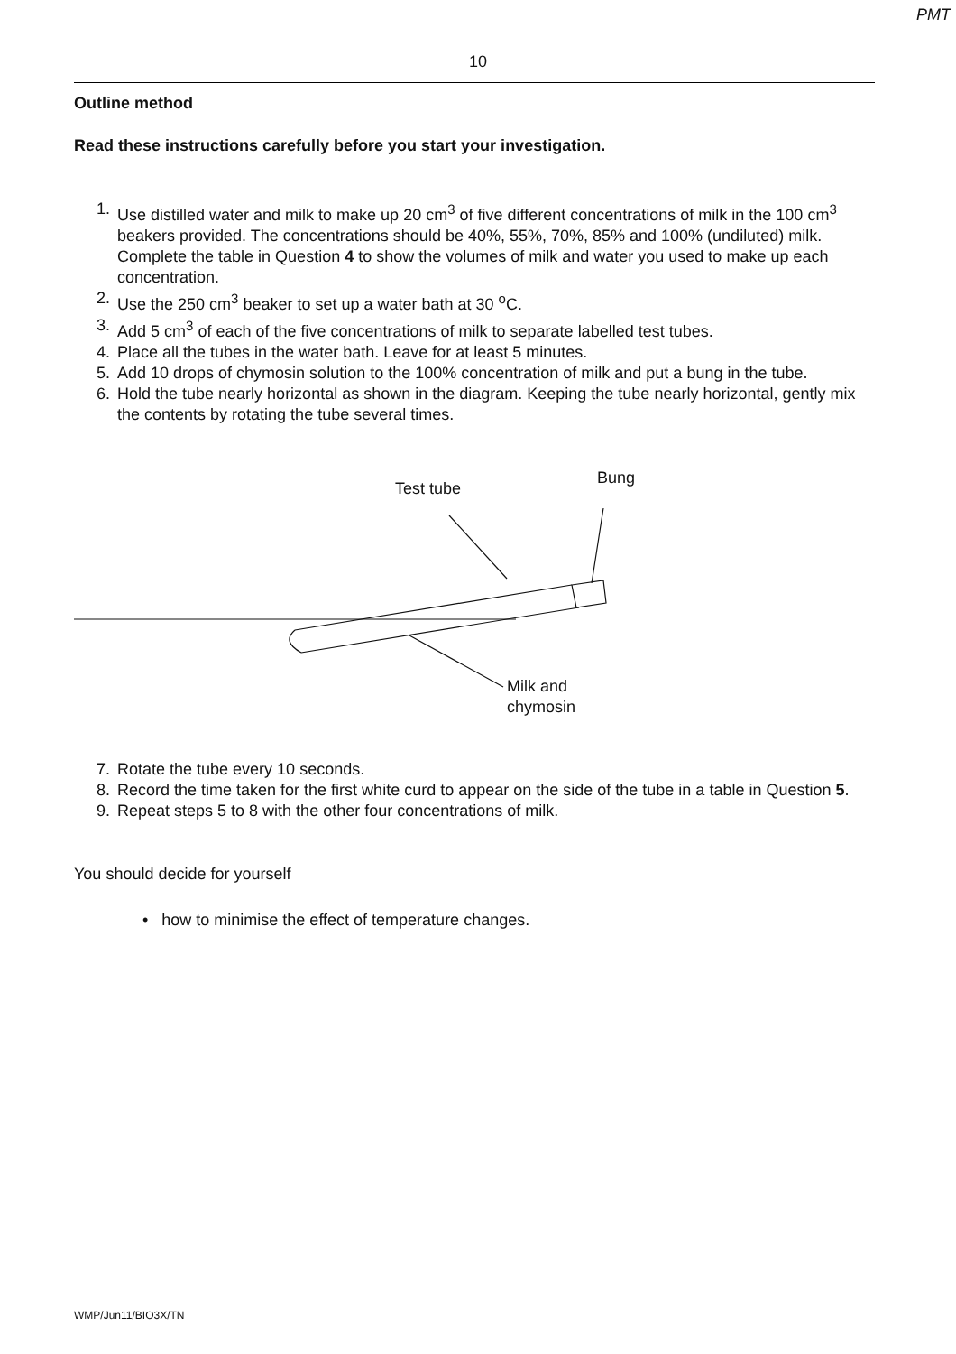PMT
10
Outline method
Read these instructions carefully before you start your investigation.
1. Use distilled water and milk to make up 20 cm<sup>3</sup> of five different concentrations of milk in the 100 cm<sup>3</sup> beakers provided. The concentrations should be 40%, 55%, 70%, 85% and 100% (undiluted) milk.
Complete the table in Question 4 to show the volumes of milk and water you used to make up each concentration.
2. Use the 250 cm<sup>3</sup> beaker to set up a water bath at 30 <sup>o</sup>C.
3. Add 5 cm<sup>3</sup> of each of the five concentrations of milk to separate labelled test tubes.
4. Place all the tubes in the water bath. Leave for at least 5 minutes.
5. Add 10 drops of chymosin solution to the 100% concentration of milk and put a bung in the tube.
6. Hold the tube nearly horizontal as shown in the diagram. Keeping the tube nearly horizontal, gently mix the contents by rotating the tube several times.
Test tube
Bung
Milk and
chymosin
7. Rotate the tube every 10 seconds.
8. Record the time taken for the first white curd to appear on the side of the tube in a table in Question 5.
9. Repeat steps 5 to 8 with the other four concentrations of milk.
You should decide for yourself
• how to minimise the effect of temperature changes.
WMP/Jun11/BIO3X/TN